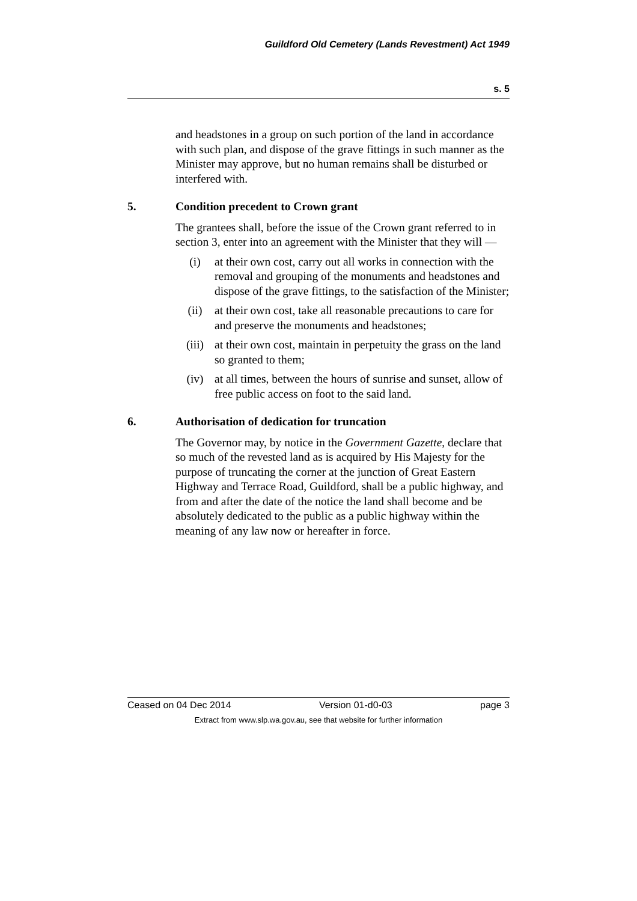Guildford Old Cemetery (Lands Revestment) Act 1949
s. 5
and headstones in a group on such portion of the land in accordance with such plan, and dispose of the grave fittings in such manner as the Minister may approve, but no human remains shall be disturbed or interfered with.
5. Condition precedent to Crown grant
The grantees shall, before the issue of the Crown grant referred to in section 3, enter into an agreement with the Minister that they will —
(i) at their own cost, carry out all works in connection with the removal and grouping of the monuments and headstones and dispose of the grave fittings, to the satisfaction of the Minister;
(ii) at their own cost, take all reasonable precautions to care for and preserve the monuments and headstones;
(iii) at their own cost, maintain in perpetuity the grass on the land so granted to them;
(iv) at all times, between the hours of sunrise and sunset, allow of free public access on foot to the said land.
6. Authorisation of dedication for truncation
The Governor may, by notice in the Government Gazette, declare that so much of the revested land as is acquired by His Majesty for the purpose of truncating the corner at the junction of Great Eastern Highway and Terrace Road, Guildford, shall be a public highway, and from and after the date of the notice the land shall become and be absolutely dedicated to the public as a public highway within the meaning of any law now or hereafter in force.
Ceased on 04 Dec 2014 Version 01-d0-03 page 3
Extract from www.slp.wa.gov.au, see that website for further information